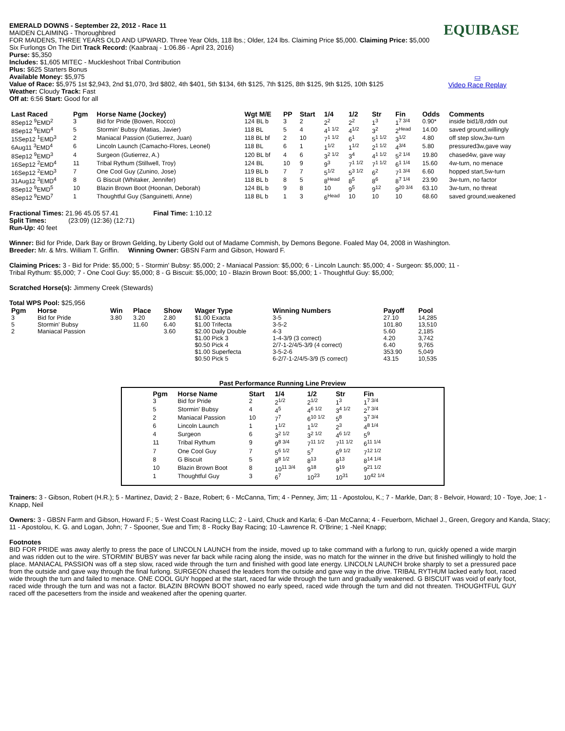EQUIBASE
▭
Video Race Replay
EMERALD DOWNS - September 22, 2012 - Race 11
MAIDEN CLAIMING - Thoroughbred
FOR MAIDENS, THREE YEARS OLD AND UPWARD. Three Year Olds, 118 lbs.; Older, 124 lbs. Claiming Price $5,000. Claiming Price: $5,000
Six Furlongs On The Dirt Track Record: (Kaabraaj - 1:06.86 - April 23, 2016)
Purse: $5,350
Includes: $1,605 MITEC - Muckleshoot Tribal Contribution
Plus: $625 Starters Bonus
Available Money: $5,975
Value of Race: $5,975 1st $2,943, 2nd $1,070, 3rd $802, 4th $401, 5th $134, 6th $125, 7th $125, 8th $125, 9th $125, 10th $125
Weather: Cloudy Track: Fast
Off at: 6:56 Start: Good for all
| Last Raced | Pgm | Horse Name (Jockey) | Wgt M/E | PP | Start | 1/4 | 1/2 | Str | Fin | Odds | Comments |
| --- | --- | --- | --- | --- | --- | --- | --- | --- | --- | --- | --- |
| 8Sep12 <sup>9</sup>EMD<sup>2</sup> | 3 | Bid for Pride (Bowen, Rocco) | 124 BL b | 3 | 2 | 2<sup>2</sup> | 2<sup>2</sup> | 1<sup>3</sup> | 1<sup>7 3/4</sup> | 0.90* | inside bid1/8,rddn out |
| 8Sep12 <sup>9</sup>EMD<sup>4</sup> | 5 | Stormin' Bubsy (Matias, Javier) | 118 BL | 5 | 4 | 4<sup>1 1/2</sup> | 4<sup>1/2</sup> | 3<sup>2</sup> | 2<sup>Head</sup> | 14.00 | saved ground,willingly |
| 15Sep12 <sup>1</sup>EMD<sup>3</sup> | 2 | Maniacal Passion (Gutierrez, Juan) | 118 BL bf | 2 | 10 | 7<sup>1 1/2</sup> | 6<sup>1</sup> | 5<sup>1 1/2</sup> | 3<sup>1/2</sup> | 4.80 | off step slow,3w-turn |
| 6Aug11 <sup>3</sup>EMD<sup>4</sup> | 6 | Lincoln Launch (Camacho-Flores, Leonel) | 118 BL | 6 | 1 | 1<sup>1/2</sup> | 1<sup>1/2</sup> | 2<sup>1 1/2</sup> | 4<sup>3/4</sup> | 5.80 | pressured3w,gave way |
| 8Sep12 <sup>9</sup>EMD<sup>3</sup> | 4 | Surgeon (Gutierrez, A.) | 120 BL bf | 4 | 6 | 3<sup>2 1/2</sup> | 3<sup>4</sup> | 4<sup>1 1/2</sup> | 5<sup>2 1/4</sup> | 19.80 | chased4w, gave way |
| 16Sep12 <sup>2</sup>EMD<sup>4</sup> | 11 | Tribal Rythum (Stillwell, Troy) | 124 BL | 10 | 9 | 9<sup>3</sup> | 7<sup>1 1/2</sup> | 7<sup>1 1/2</sup> | 6<sup>1 1/4</sup> | 15.60 | 4w-turn, no menace |
| 16Sep12 <sup>2</sup>EMD<sup>3</sup> | 7 | One Cool Guy (Zunino, Jose) | 119 BL b | 7 | 7 | 5<sup>1/2</sup> | 5<sup>3 1/2</sup> | 6<sup>2</sup> | 7<sup>1 3/4</sup> | 6.60 | hopped start,5w-turn |
| 31Aug12 <sup>3</sup>EMD<sup>4</sup> | 8 | G Biscuit (Whitaker, Jennifer) | 118 BL b | 8 | 5 | 8<sup>Head</sup> | 8<sup>5</sup> | 8<sup>6</sup> | 8<sup>7 1/4</sup> | 23.90 | 3w-turn, no factor |
| 8Sep12 <sup>9</sup>EMD<sup>5</sup> | 10 | Blazin Brown Boot (Hoonan, Deborah) | 124 BL b | 9 | 8 | 10 | 9<sup>5</sup> | 9<sup>12</sup> | 9<sup>20 3/4</sup> | 63.10 | 3w-turn, no threat |
| 8Sep12 <sup>9</sup>EMD<sup>7</sup> | 1 | Thoughtful Guy (Sanguinetti, Anne) | 118 BL b | 1 | 3 | 6<sup>Head</sup> | 10 | 10 | 10 | 68.60 | saved ground,weakened |
Fractional Times: 21.96 45.05 57.41 Final Time: 1:10.12
Split Times: (23:09) (12:36) (12:71)
Run-Up: 40 feet
Winner: Bid for Pride, Dark Bay or Brown Gelding, by Liberty Gold out of Madame Commish, by Demons Begone. Foaled May 04, 2008 in Washington.
Breeder: Mr. & Mrs. William T. Griffin. Winning Owner: GBSN Farm and Gibson, Howard F.
Claiming Prices: 3 - Bid for Pride: $5,000; 5 - Stormin' Bubsy: $5,000; 2 - Maniacal Passion: $5,000; 6 - Lincoln Launch: $5,000; 4 - Surgeon: $5,000; 11 - Tribal Rythum: $5,000; 7 - One Cool Guy: $5,000; 8 - G Biscuit: $5,000; 10 - Blazin Brown Boot: $5,000; 1 - Thoughtful Guy: $5,000;
Scratched Horse(s): Jimmeny Creek (Stewards)
Total WPS Pool: $25,956
| Pgm | Horse | Win | Place | Show | Wager Type | Winning Numbers | Payoff | Pool |
| --- | --- | --- | --- | --- | --- | --- | --- | --- |
| 3 | Bid for Pride | 3.80 | 3.20 | 2.80 | $1.00 Exacta | 3-5 | 27.10 | 14,285 |
| 5 | Stormin' Bubsy | | 11.60 | 6.40 | $1.00 Trifecta | 3-5-2 | 101.80 | 13,510 |
| 2 | Maniacal Passion | | | 3.60 | $2.00 Daily Double | 4-3 | 5.60 | 2,185 |
| | | | | | $1.00 Pick 3 | 1-4-3/9 (3 correct) | 4.20 | 3,742 |
| | | | | | $0.50 Pick 4 | 2/7-1-2/4/5-3/9 (4 correct) | 6.40 | 9,765 |
| | | | | | $1.00 Superfecta | 3-5-2-6 | 353.90 | 5,049 |
| | | | | | $0.50 Pick 5 | 6-2/7-1-2/4/5-3/9 (5 correct) | 43.15 | 10,535 |
Past Performance Running Line Preview
| Pgm | Horse Name | Start | 1/4 | 1/2 | Str | Fin |
| --- | --- | --- | --- | --- | --- | --- |
| 3 | Bid for Pride | 2 | 2<sup>1/2</sup> | 2<sup>1/2</sup> | 1<sup>3</sup> | 1<sup>7 3/4</sup> |
| 5 | Stormin' Bubsy | 4 | 4<sup>5</sup> | 4<sup>6 1/2</sup> | 3<sup>4 1/2</sup> | 2<sup>7 3/4</sup> |
| 2 | Maniacal Passion | 10 | 7<sup>7</sup> | 6<sup>10 1/2</sup> | 5<sup>8</sup> | 3<sup>7 3/4</sup> |
| 6 | Lincoln Launch | 1 | 1<sup>1/2</sup> | 1<sup>1/2</sup> | 2<sup>3</sup> | 4<sup>8 1/4</sup> |
| 4 | Surgeon | 6 | 3<sup>2 1/2</sup> | 3<sup>2 1/2</sup> | 4<sup>6 1/2</sup> | 5<sup>9</sup> |
| 11 | Tribal Rythum | 9 | 9<sup>8 3/4</sup> | 7<sup>11 1/2</sup> | 7<sup>11 1/2</sup> | 6<sup>11 1/4</sup> |
| 7 | One Cool Guy | 7 | 5<sup>6 1/2</sup> | 5<sup>7</sup> | 6<sup>9 1/2</sup> | 7<sup>12 1/2</sup> |
| 8 | G Biscuit | 5 | 8<sup>8 1/2</sup> | 8<sup>13</sup> | 8<sup>13</sup> | 8<sup>14 1/4</sup> |
| 10 | Blazin Brown Boot | 8 | 10<sup>11 3/4</sup> | 9<sup>18</sup> | 9<sup>19</sup> | 9<sup>21 1/2</sup> |
| 1 | Thoughtful Guy | 3 | 6<sup>7</sup> | 10<sup>23</sup> | 10<sup>31</sup> | 10<sup>42 1/4</sup> |
Trainers: 3 - Gibson, Robert (H.R.); 5 - Martinez, David; 2 - Baze, Robert; 6 - McCanna, Tim; 4 - Penney, Jim; 11 - Apostolou, K.; 7 - Markle, Dan; 8 - Belvoir, Howard; 10 - Toye, Joe; 1 - Knapp, Neil
Owners: 3 - GBSN Farm and Gibson, Howard F.; 5 - West Coast Racing LLC; 2 - Laird, Chuck and Karla; 6 -Dan McCanna; 4 - Feuerborn, Michael J., Green, Gregory and Kanda, Stacy; 11 - Apostolou, K. G. and Logan, John; 7 - Spooner, Sue and Tim; 8 - Rocky Bay Racing; 10 -Lawrence R. O'Brine; 1 -Neil Knapp;
Footnotes
BID FOR PRIDE was away alertly to press the pace of LINCOLN LAUNCH from the inside, moved up to take command with a furlong to run, quickly opened a wide margin and was ridden out to the wire. STORMIN' BUBSY was never far back while racing along the inside, was no match for the winner in the drive but finished willingly to hold the place. MANIACAL PASSION was off a step slow, raced wide through the turn and finished with good late energy. LINCOLN LAUNCH broke sharply to set a pressured pace from the outside and gave way through the final furlong. SURGEON chased the leaders from the outside and gave way in the drive. TRIBAL RYTHUM lacked early foot, raced wide through the turn and failed to menace. ONE COOL GUY hopped at the start, raced far wide through the turn and gradually weakened. G BISCUIT was void of early foot, raced wide through the turn and was not a factor. BLAZIN BROWN BOOT showed no early speed, raced wide through the turn and did not threaten. THOUGHTFUL GUY raced off the pacesetters from the inside and weakened after the opening quarter.